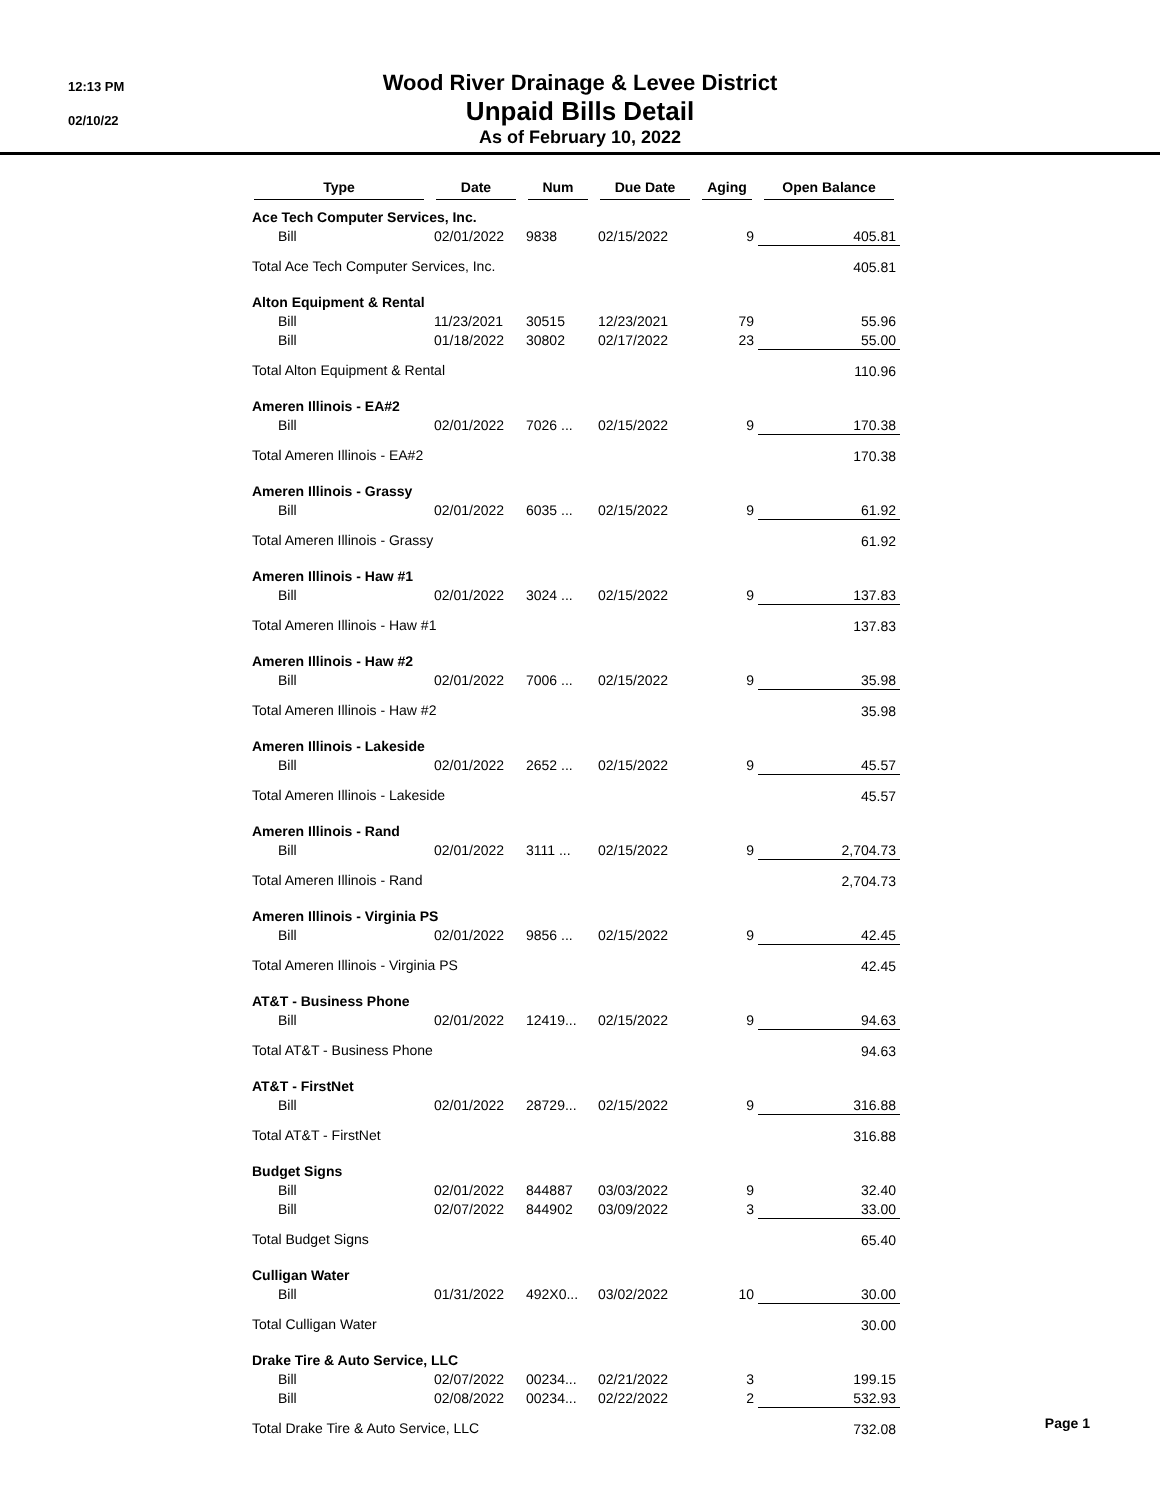12:13 PM
02/10/22
Wood River Drainage & Levee District
Unpaid Bills Detail
As of February 10, 2022
| Type | Date | Num | Due Date | Aging | Open Balance |
| --- | --- | --- | --- | --- | --- |
| Ace Tech Computer Services, Inc. | | | | | |
| Bill | 02/01/2022 | 9838 | 02/15/2022 | 9 | 405.81 |
| Total Ace Tech Computer Services, Inc. | | | | | 405.81 |
| Alton Equipment & Rental | | | | | |
| Bill | 11/23/2021 | 30515 | 12/23/2021 | 79 | 55.96 |
| Bill | 01/18/2022 | 30802 | 02/17/2022 | 23 | 55.00 |
| Total Alton Equipment & Rental | | | | | 110.96 |
| Ameren Illinois - EA#2 | | | | | |
| Bill | 02/01/2022 | 7026 ... | 02/15/2022 | 9 | 170.38 |
| Total Ameren Illinois - EA#2 | | | | | 170.38 |
| Ameren Illinois - Grassy | | | | | |
| Bill | 02/01/2022 | 6035 ... | 02/15/2022 | 9 | 61.92 |
| Total Ameren Illinois - Grassy | | | | | 61.92 |
| Ameren Illinois - Haw #1 | | | | | |
| Bill | 02/01/2022 | 3024 ... | 02/15/2022 | 9 | 137.83 |
| Total Ameren Illinois - Haw #1 | | | | | 137.83 |
| Ameren Illinois - Haw #2 | | | | | |
| Bill | 02/01/2022 | 7006 ... | 02/15/2022 | 9 | 35.98 |
| Total Ameren Illinois - Haw #2 | | | | | 35.98 |
| Ameren Illinois - Lakeside | | | | | |
| Bill | 02/01/2022 | 2652 ... | 02/15/2022 | 9 | 45.57 |
| Total Ameren Illinois - Lakeside | | | | | 45.57 |
| Ameren Illinois - Rand | | | | | |
| Bill | 02/01/2022 | 3111 ... | 02/15/2022 | 9 | 2,704.73 |
| Total Ameren Illinois - Rand | | | | | 2,704.73 |
| Ameren Illinois - Virginia PS | | | | | |
| Bill | 02/01/2022 | 9856 ... | 02/15/2022 | 9 | 42.45 |
| Total Ameren Illinois - Virginia PS | | | | | 42.45 |
| AT&T - Business Phone | | | | | |
| Bill | 02/01/2022 | 12419... | 02/15/2022 | 9 | 94.63 |
| Total AT&T - Business Phone | | | | | 94.63 |
| AT&T - FirstNet | | | | | |
| Bill | 02/01/2022 | 28729... | 02/15/2022 | 9 | 316.88 |
| Total AT&T - FirstNet | | | | | 316.88 |
| Budget Signs | | | | | |
| Bill | 02/01/2022 | 844887 | 03/03/2022 | 9 | 32.40 |
| Bill | 02/07/2022 | 844902 | 03/09/2022 | 3 | 33.00 |
| Total Budget Signs | | | | | 65.40 |
| Culligan Water | | | | | |
| Bill | 01/31/2022 | 492X0... | 03/02/2022 | 10 | 30.00 |
| Total Culligan Water | | | | | 30.00 |
| Drake Tire & Auto Service, LLC | | | | | |
| Bill | 02/07/2022 | 00234... | 02/21/2022 | 3 | 199.15 |
| Bill | 02/08/2022 | 00234... | 02/22/2022 | 2 | 532.93 |
| Total Drake Tire & Auto Service, LLC | | | | | 732.08 |
Page 1